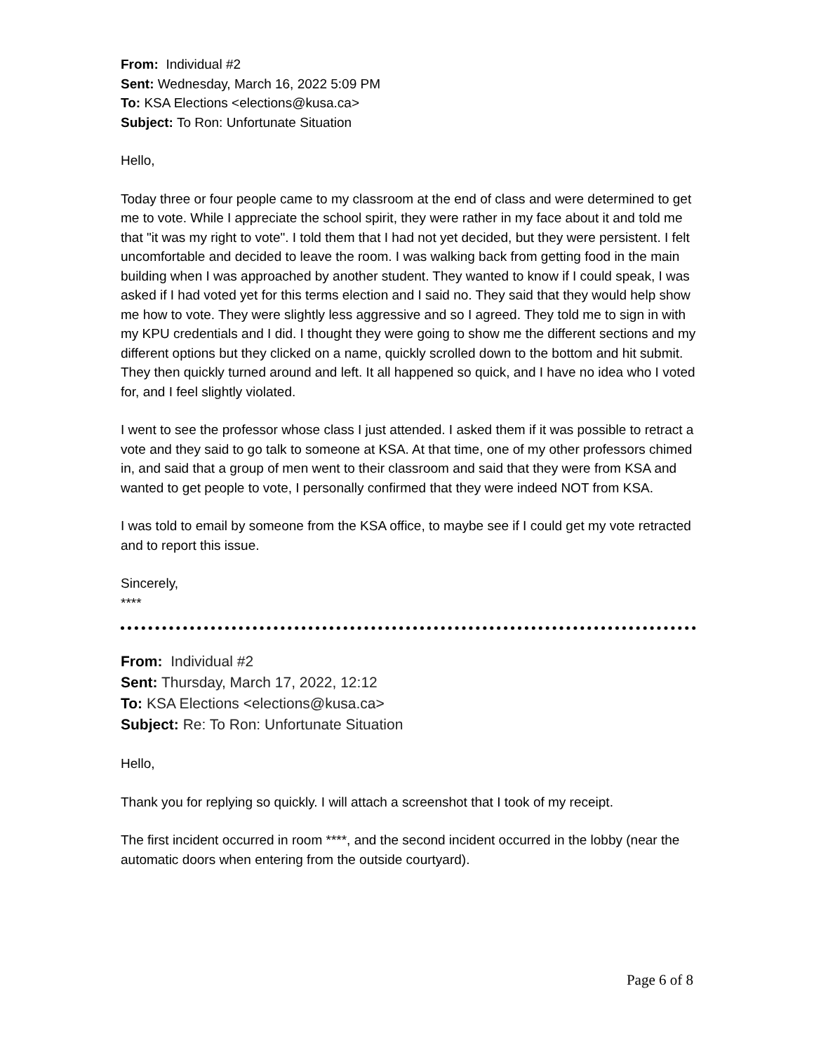From: Individual #2
Sent: Wednesday, March 16, 2022 5:09 PM
To: KSA Elections <elections@kusa.ca>
Subject: To Ron: Unfortunate Situation
Hello,
Today three or four people came to my classroom at the end of class and were determined to get me to vote. While I appreciate the school spirit, they were rather in my face about it and told me that "it was my right to vote". I told them that I had not yet decided, but they were persistent. I felt uncomfortable and decided to leave the room. I was walking back from getting food in the main building when I was approached by another student. They wanted to know if I could speak, I was asked if I had voted yet for this terms election and I said no. They said that they would help show me how to vote. They were slightly less aggressive and so I agreed. They told me to sign in with my KPU credentials and I did. I thought they were going to show me the different sections and my different options but they clicked on a name, quickly scrolled down to the bottom and hit submit. They then quickly turned around and left. It all happened so quick, and I have no idea who I voted for, and I feel slightly violated.
I went to see the professor whose class I just attended. I asked them if it was possible to retract a vote and they said to go talk to someone at KSA. At that time, one of my other professors chimed in, and said that a group of men went to their classroom and said that they were from KSA and wanted to get people to vote, I personally confirmed that they were indeed NOT from KSA.
I was told to email by someone from the KSA office, to maybe see if I could get my vote retracted and to report this issue.
Sincerely,
****
From: Individual #2
Sent: Thursday, March 17, 2022, 12:12
To: KSA Elections <elections@kusa.ca>
Subject: Re: To Ron: Unfortunate Situation
Hello,
Thank you for replying so quickly. I will attach a screenshot that I took of my receipt.
The first incident occurred in room ****, and the second incident occurred in the lobby (near the automatic doors when entering from the outside courtyard).
Page 6 of 8